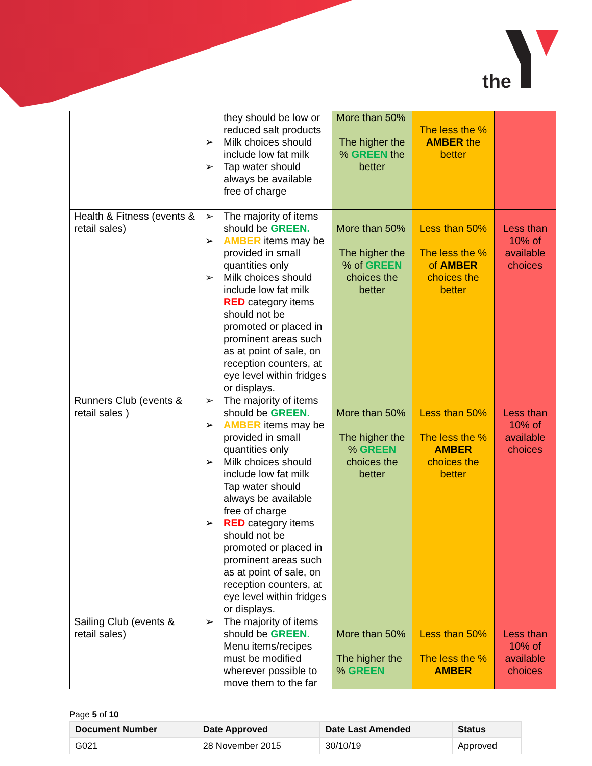the
| | they should be low or reduced salt products ➢ Milk choices should include low fat milk ➢ Tap water should always be available free of charge | More than 50% The higher the % GREEN the better | The less the % AMBER the better | |
| Health & Fitness (events & retail sales) | ➢ The majority of items should be GREEN. ➢ AMBER items may be provided in small quantities only ➢ Milk choices should include low fat milk RED category items should not be promoted or placed in prominent areas such as at point of sale, on reception counters, at eye level within fridges or displays. | More than 50% The higher the % of GREEN choices the better | Less than 50% The less the % of AMBER choices the better | Less than 10% of available choices |
| Runners Club (events & retail sales ) | ➢ The majority of items should be GREEN. ➢ AMBER items may be provided in small quantities only ➢ Milk choices should include low fat milk Tap water should always be available free of charge ➢ RED category items should not be promoted or placed in prominent areas such as at point of sale, on reception counters, at eye level within fridges or displays. | More than 50% The higher the % GREEN choices the better | Less than 50% The less the % AMBER choices the better | Less than 10% of available choices |
| Sailing Club (events & retail sales) | ➢ The majority of items should be GREEN. Menu items/recipes must be modified wherever possible to move them to the far | More than 50% The higher the % GREEN | Less than 50% The less the % AMBER | Less than 10% of available choices |
Page 5 of 10
| Document Number | Date Approved | Date Last Amended | Status |
| --- | --- | --- | --- |
| G021 | 28 November 2015 | 30/10/19 | Approved |